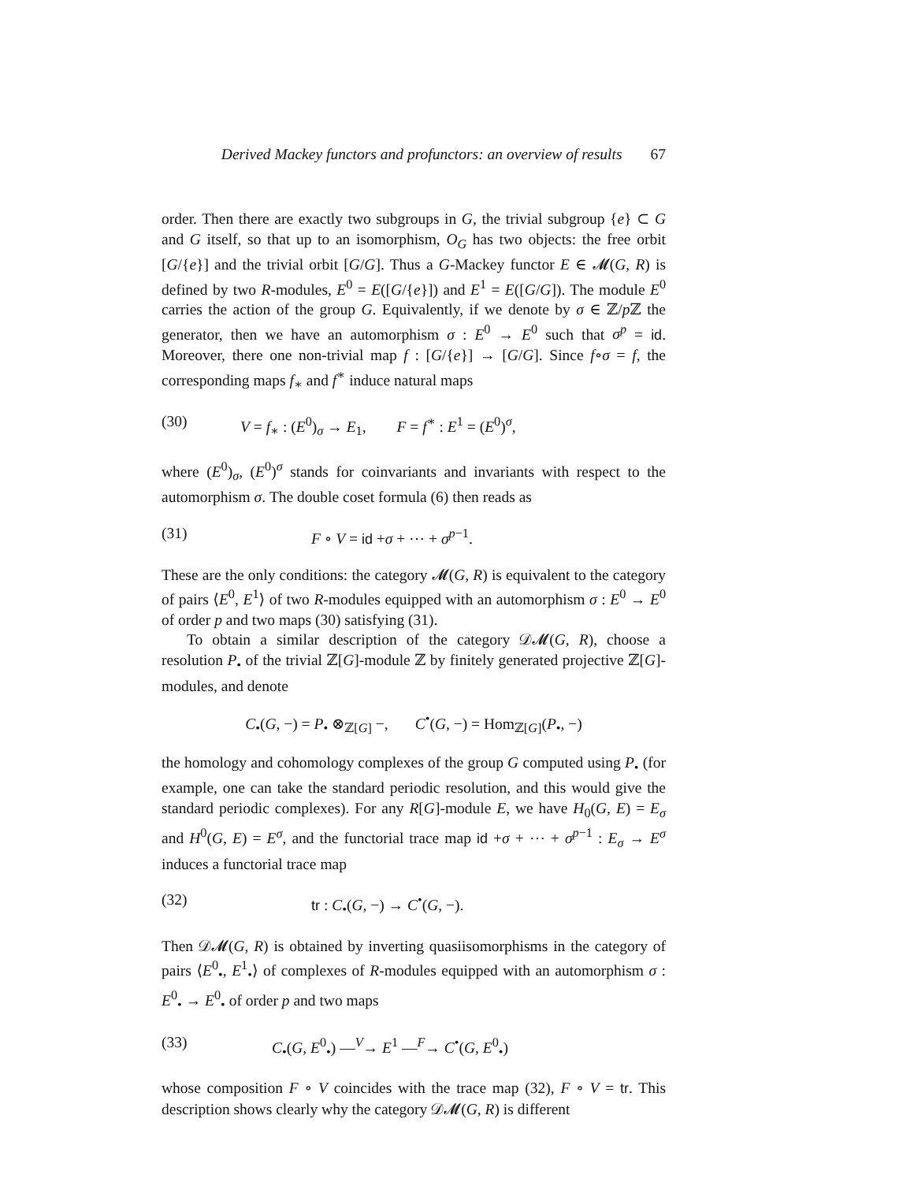Derived Mackey functors and profunctors: an overview of results 67
order. Then there are exactly two subgroups in G, the trivial subgroup {e} ⊂ G and G itself, so that up to an isomorphism, O<sub>G</sub> has two objects: the free orbit [G/{e}] and the trivial orbit [G/G]. Thus a G-Mackey functor E ∈ 𝓜(G, R) is defined by two R-modules, E<sup>0</sup> = E([G/{e}]) and E<sup>1</sup> = E([G/G]). The module E<sup>0</sup> carries the action of the group G. Equivalently, if we denote by σ ∈ ℤ/p ℤ the generator, then we have an automorphism σ : E<sup>0</sup> → E<sup>0</sup> such that σ<sup>p</sup> = id. Moreover, there one non-trivial map f : [G/{e}] → [G/G]. Since f∘σ = f, the corresponding maps f<sub>∗</sub> and f<sup>∗</sup> induce natural maps
(30) V = f<sub>∗</sub> : (E<sup>0</sup>)<sub>σ</sub> → E<sub>1</sub>, F = f<sup>∗</sup> : E<sup>1</sup> = (E<sup>0</sup>)<sup>σ</sup>,
where (E<sup>0</sup>)<sub>σ</sub>, (E<sup>0</sup>)<sup>σ</sup> stands for coinvariants and invariants with respect to the automorphism σ. The double coset formula (6) then reads as
(31) F ∘ V = id +σ + ⋯ + σ<sup>p−1</sup>.
These are the only conditions: the category 𝓜(G, R) is equivalent to the category of pairs ⟨E<sup>0</sup>, E<sup>1</sup>⟩ of two R-modules equipped with an automorphism σ : E<sup>0</sup> → E<sup>0</sup> of order p and two maps (30) satisfying (31).
To obtain a similar description of the category 𝒟𝓜(G, R), choose a resolution P<sub>•</sub> of the trivial ℤ[G]-module ℤ by finitely generated projective ℤ[G]-modules, and denote
C<sub>•</sub>(G, −) = P<sub>•</sub> ⊗<sub>ℤ[G]</sub> −, C<sup>•</sup>(G, −) = Hom<sub>ℤ[G]</sub>(P<sub>•</sub>, −)
the homology and cohomology complexes of the group G computed using P<sub>•</sub> (for example, one can take the standard periodic resolution, and this would give the standard periodic complexes). For any R[G]-module E, we have H<sub>0</sub>(G, E) = E<sub>σ</sub> and H<sup>0</sup>(G, E) = E<sup>σ</sup>, and the functorial trace map id +σ + ⋯ + σ<sup>p−1</sup> : E<sub>σ</sub> → E<sup>σ</sup> induces a functorial trace map
(32) tr : C<sub>•</sub>(G, −) → C<sup>•</sup>(G, −).
Then 𝒟𝓜(G, R) is obtained by inverting quasiisomorphisms in the category of pairs ⟨E<sup>0</sup><sub>•</sub>, E<sup>1</sup><sub>•</sub>⟩ of complexes of R-modules equipped with an automorphism σ : E<sup>0</sup><sub>•</sub> → E<sup>0</sup><sub>•</sub> of order p and two maps
(33) C<sub>•</sub>(G, E<sup>0</sup><sub>•</sub>) —<sup>V</sup>→ E<sup>1</sup> —<sup>F</sup>→ C<sup>•</sup>(G, E<sup>0</sup><sub>•</sub>)
whose composition F ∘ V coincides with the trace map (32), F ∘ V = tr. This description shows clearly why the category 𝒟𝓜(G, R) is different